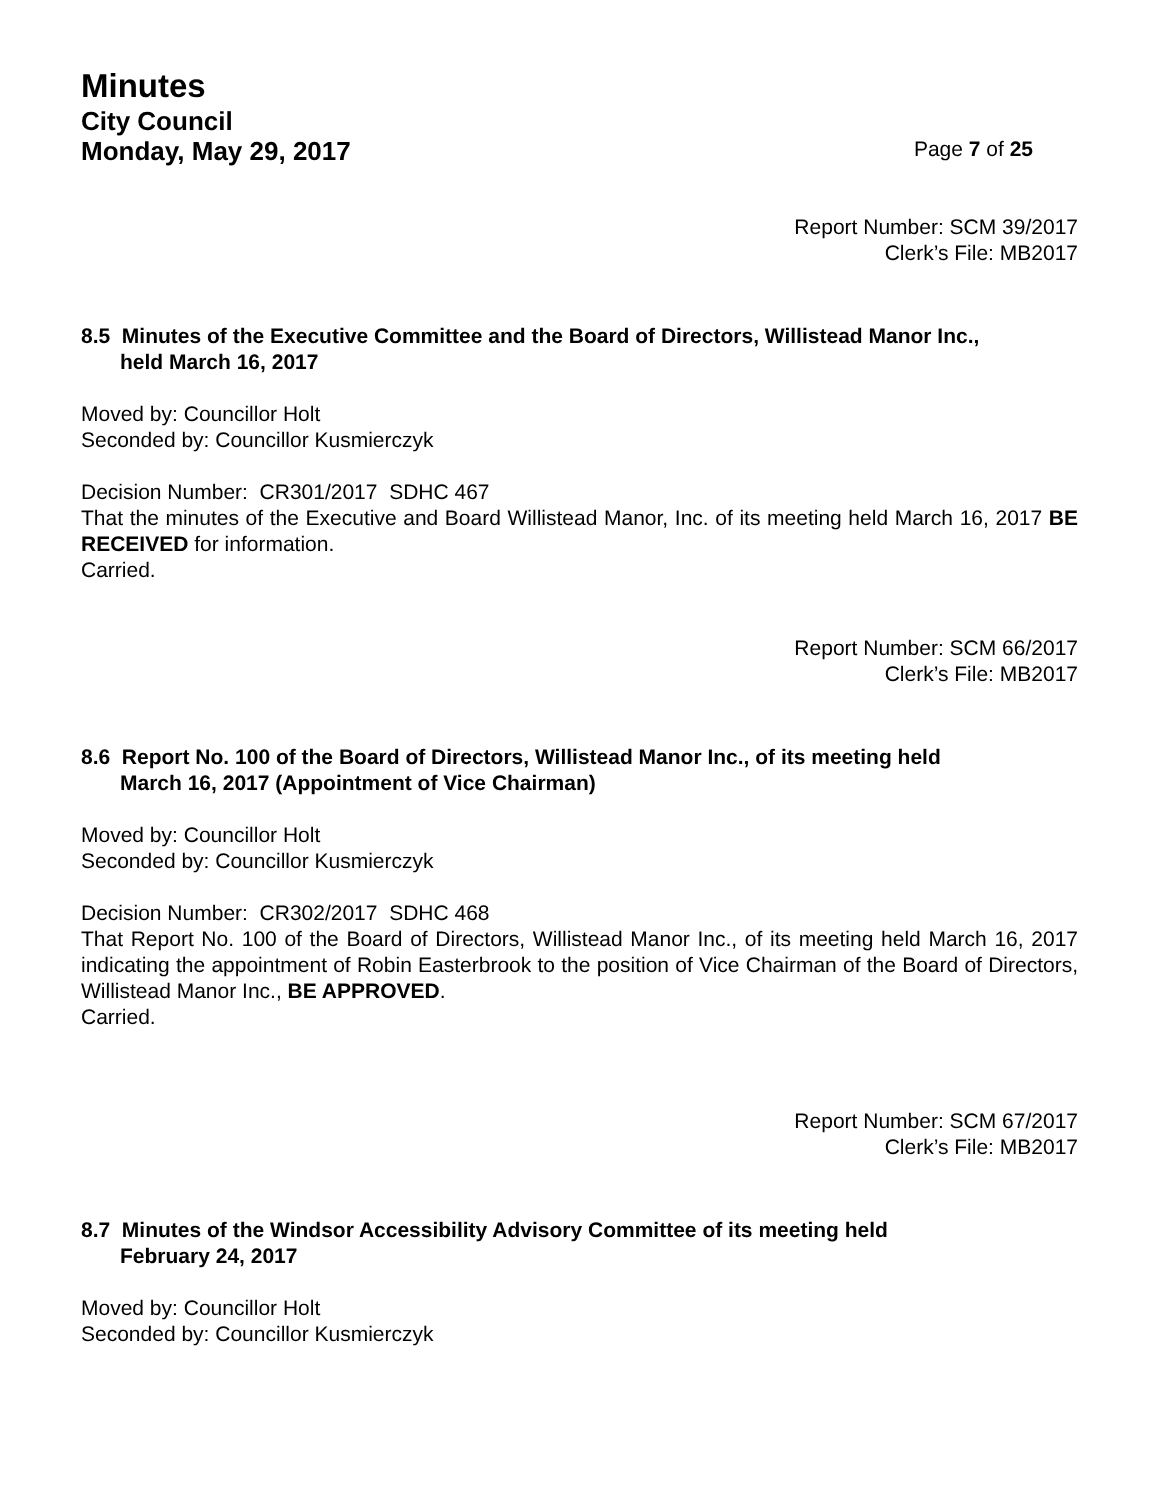Minutes
City Council
Monday, May 29, 2017 Page 7 of 25
Report Number: SCM 39/2017
Clerk’s File: MB2017
8.5 Minutes of the Executive Committee and the Board of Directors, Willistead Manor Inc.,
held March 16, 2017
Moved by: Councillor Holt
Seconded by: Councillor Kusmierczyk
Decision Number: CR301/2017 SDHC 467
That the minutes of the Executive and Board Willistead Manor, Inc. of its meeting held March 16, 2017 BE RECEIVED for information.
Carried.
Report Number: SCM 66/2017
Clerk’s File: MB2017
8.6 Report No. 100 of the Board of Directors, Willistead Manor Inc., of its meeting held
March 16, 2017 (Appointment of Vice Chairman)
Moved by: Councillor Holt
Seconded by: Councillor Kusmierczyk
Decision Number: CR302/2017 SDHC 468
That Report No. 100 of the Board of Directors, Willistead Manor Inc., of its meeting held March 16, 2017 indicating the appointment of Robin Easterbrook to the position of Vice Chairman of the Board of Directors, Willistead Manor Inc., BE APPROVED.
Carried.
Report Number: SCM 67/2017
Clerk’s File: MB2017
8.7 Minutes of the Windsor Accessibility Advisory Committee of its meeting held
February 24, 2017
Moved by: Councillor Holt
Seconded by: Councillor Kusmierczyk